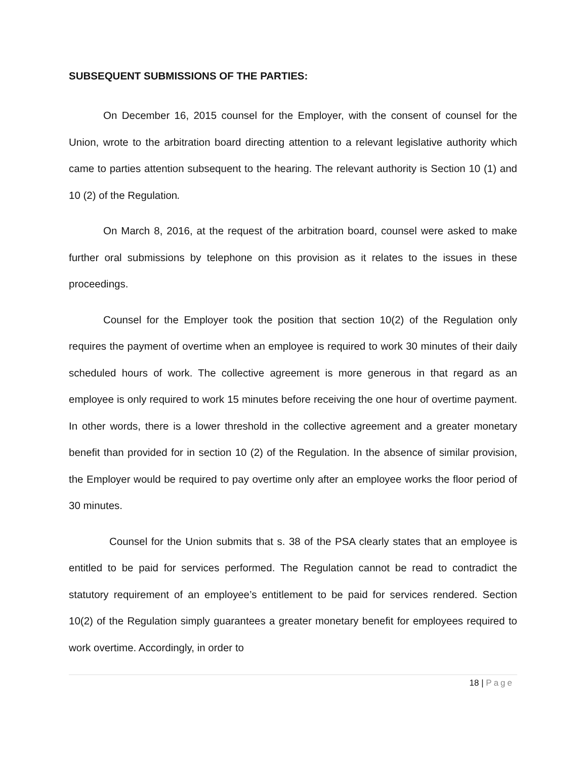SUBSEQUENT SUBMISSIONS OF THE PARTIES:
On December 16, 2015 counsel for the Employer, with the consent of counsel for the Union, wrote to the arbitration board directing attention to a relevant legislative authority which came to parties attention subsequent to the hearing. The relevant authority is Section 10 (1) and 10 (2) of the Regulation.
On March 8, 2016, at the request of the arbitration board, counsel were asked to make further oral submissions by telephone on this provision as it relates to the issues in these proceedings.
Counsel for the Employer took the position that section 10(2) of the Regulation only requires the payment of overtime when an employee is required to work 30 minutes of their daily scheduled hours of work. The collective agreement is more generous in that regard as an employee is only required to work 15 minutes before receiving the one hour of overtime payment. In other words, there is a lower threshold in the collective agreement and a greater monetary benefit than provided for in section 10 (2) of the Regulation. In the absence of similar provision, the Employer would be required to pay overtime only after an employee works the floor period of 30 minutes.
Counsel for the Union submits that s. 38 of the PSA clearly states that an employee is entitled to be paid for services performed. The Regulation cannot be read to contradict the statutory requirement of an employee’s entitlement to be paid for services rendered. Section 10(2) of the Regulation simply guarantees a greater monetary benefit for employees required to work overtime. Accordingly, in order to
18 | Page